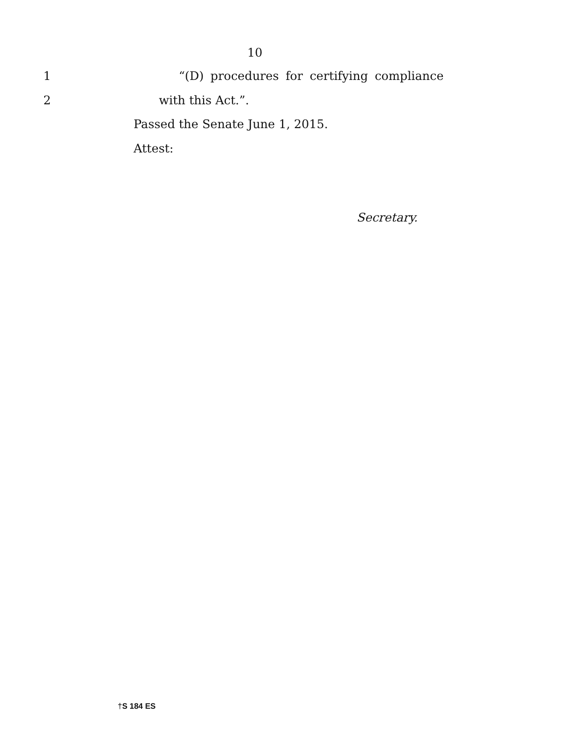10
1
“(D) procedures for certifying compliance
2 with this Act.”.
Passed the Senate June 1, 2015.
Attest:
Secretary.
†S 184 ES